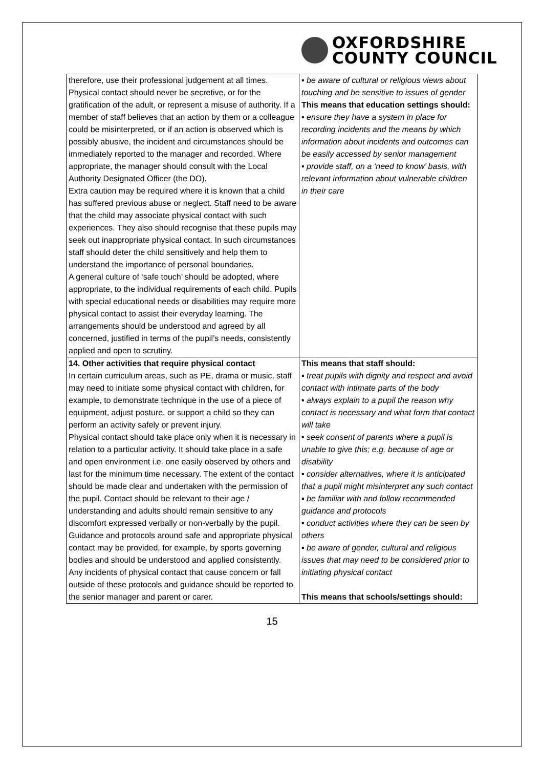OXFORDSHIRE
COUNTY COUNCIL
| therefore, use their professional judgement at all times. Physical contact should never be secretive, or for the gratification of the adult, or represent a misuse of authority. If a member of staff believes that an action by them or a colleague could be misinterpreted, or if an action is observed which is possibly abusive, the incident and circumstances should be immediately reported to the manager and recorded. Where appropriate, the manager should consult with the Local Authority Designated Officer (the DO). Extra caution may be required where it is known that a child has suffered previous abuse or neglect. Staff need to be aware that the child may associate physical contact with such experiences. They also should recognise that these pupils may seek out inappropriate physical contact. In such circumstances staff should deter the child sensitively and help them to understand the importance of personal boundaries. A general culture of ‘safe touch’ should be adopted, where appropriate, to the individual requirements of each child. Pupils with special educational needs or disabilities may require more physical contact to assist their everyday learning. The arrangements should be understood and agreed by all concerned, justified in terms of the pupil’s needs, consistently applied and open to scrutiny. | ▪ be aware of cultural or religious views about touching and be sensitive to issues of gender This means that education settings should: ▪ ensure they have a system in place for recording incidents and the means by which information about incidents and outcomes can be easily accessed by senior management ▪ provide staff, on a ‘need to know’ basis, with relevant information about vulnerable children in their care |
| 14. Other activities that require physical contact In certain curriculum areas, such as PE, drama or music, staff may need to initiate some physical contact with children, for example, to demonstrate technique in the use of a piece of equipment, adjust posture, or support a child so they can perform an activity safely or prevent injury. Physical contact should take place only when it is necessary in relation to a particular activity. It should take place in a safe and open environment i.e. one easily observed by others and last for the minimum time necessary. The extent of the contact should be made clear and undertaken with the permission of the pupil. Contact should be relevant to their age / understanding and adults should remain sensitive to any discomfort expressed verbally or non-verbally by the pupil. Guidance and protocols around safe and appropriate physical contact may be provided, for example, by sports governing bodies and should be understood and applied consistently. Any incidents of physical contact that cause concern or fall outside of these protocols and guidance should be reported to the senior manager and parent or carer. | This means that staff should: ▪ treat pupils with dignity and respect and avoid contact with intimate parts of the body ▪ always explain to a pupil the reason why contact is necessary and what form that contact will take ▪ seek consent of parents where a pupil is unable to give this; e.g. because of age or disability ▪ consider alternatives, where it is anticipated that a pupil might misinterpret any such contact ▪ be familiar with and follow recommended guidance and protocols ▪ conduct activities where they can be seen by others ▪ be aware of gender, cultural and religious issues that may need to be considered prior to initiating physical contact This means that schools/settings should: |
15